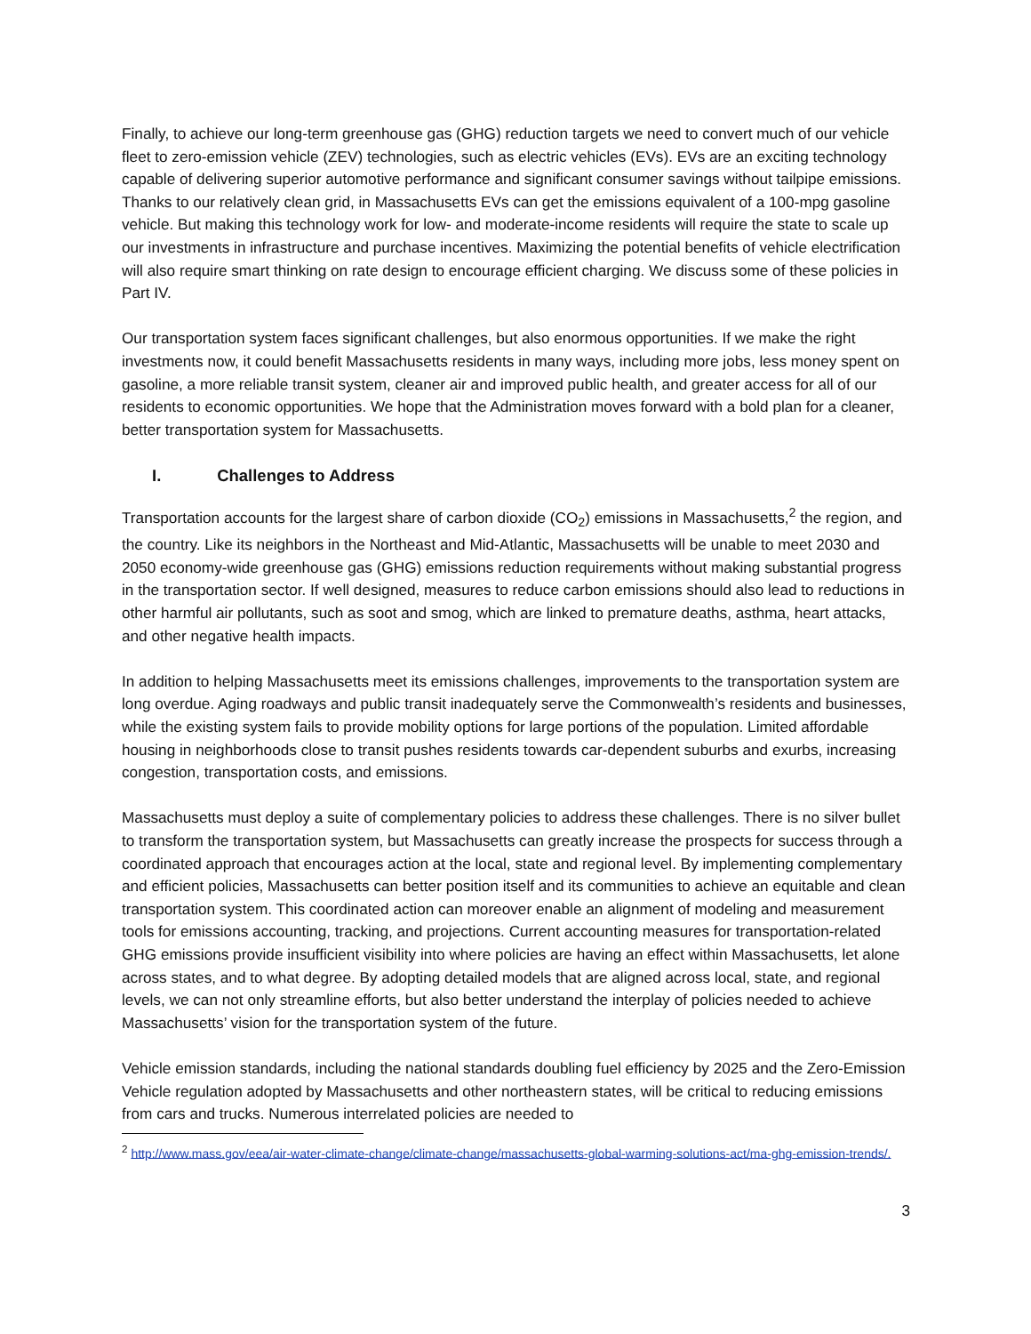Finally, to achieve our long-term greenhouse gas (GHG) reduction targets we need to convert much of our vehicle fleet to zero-emission vehicle (ZEV) technologies, such as electric vehicles (EVs). EVs are an exciting technology capable of delivering superior automotive performance and significant consumer savings without tailpipe emissions. Thanks to our relatively clean grid, in Massachusetts EVs can get the emissions equivalent of a 100-mpg gasoline vehicle. But making this technology work for low- and moderate-income residents will require the state to scale up our investments in infrastructure and purchase incentives. Maximizing the potential benefits of vehicle electrification will also require smart thinking on rate design to encourage efficient charging. We discuss some of these policies in Part IV.
Our transportation system faces significant challenges, but also enormous opportunities. If we make the right investments now, it could benefit Massachusetts residents in many ways, including more jobs, less money spent on gasoline, a more reliable transit system, cleaner air and improved public health, and greater access for all of our residents to economic opportunities. We hope that the Administration moves forward with a bold plan for a cleaner, better transportation system for Massachusetts.
I. Challenges to Address
Transportation accounts for the largest share of carbon dioxide (CO<sub>2</sub>) emissions in Massachusetts,<sup>2</sup> the region, and the country. Like its neighbors in the Northeast and Mid-Atlantic, Massachusetts will be unable to meet 2030 and 2050 economy-wide greenhouse gas (GHG) emissions reduction requirements without making substantial progress in the transportation sector. If well designed, measures to reduce carbon emissions should also lead to reductions in other harmful air pollutants, such as soot and smog, which are linked to premature deaths, asthma, heart attacks, and other negative health impacts.
In addition to helping Massachusetts meet its emissions challenges, improvements to the transportation system are long overdue. Aging roadways and public transit inadequately serve the Commonwealth’s residents and businesses, while the existing system fails to provide mobility options for large portions of the population. Limited affordable housing in neighborhoods close to transit pushes residents towards car-dependent suburbs and exurbs, increasing congestion, transportation costs, and emissions.
Massachusetts must deploy a suite of complementary policies to address these challenges. There is no silver bullet to transform the transportation system, but Massachusetts can greatly increase the prospects for success through a coordinated approach that encourages action at the local, state and regional level. By implementing complementary and efficient policies, Massachusetts can better position itself and its communities to achieve an equitable and clean transportation system. This coordinated action can moreover enable an alignment of modeling and measurement tools for emissions accounting, tracking, and projections. Current accounting measures for transportation-related GHG emissions provide insufficient visibility into where policies are having an effect within Massachusetts, let alone across states, and to what degree. By adopting detailed models that are aligned across local, state, and regional levels, we can not only streamline efforts, but also better understand the interplay of policies needed to achieve Massachusetts’ vision for the transportation system of the future.
Vehicle emission standards, including the national standards doubling fuel efficiency by 2025 and the Zero-Emission Vehicle regulation adopted by Massachusetts and other northeastern states, will be critical to reducing emissions from cars and trucks. Numerous interrelated policies are needed to
<sup>2</sup> http://www.mass.gov/eea/air-water-climate-change/climate-change/massachusetts-global-warming-solutions-act/ma-ghg-emission-trends/.
3